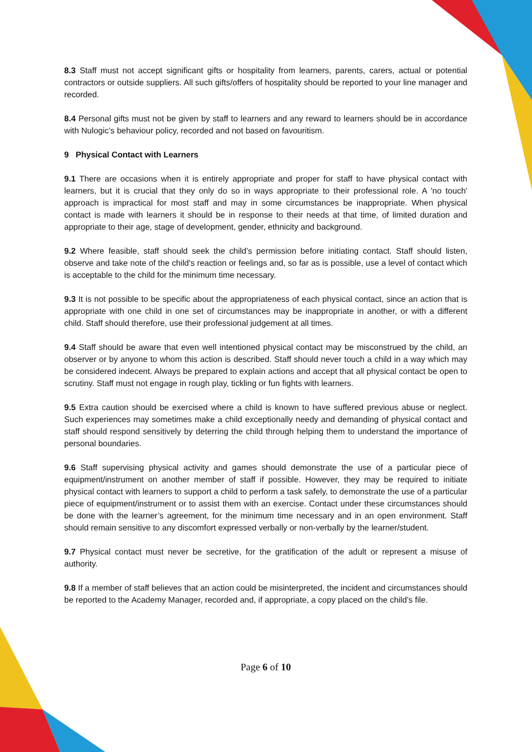8.3 Staff must not accept significant gifts or hospitality from learners, parents, carers, actual or potential contractors or outside suppliers. All such gifts/offers of hospitality should be reported to your line manager and recorded.
8.4 Personal gifts must not be given by staff to learners and any reward to learners should be in accordance with Nulogic’s behaviour policy, recorded and not based on favouritism.
9 Physical Contact with Learners
9.1 There are occasions when it is entirely appropriate and proper for staff to have physical contact with learners, but it is crucial that they only do so in ways appropriate to their professional role. A 'no touch' approach is impractical for most staff and may in some circumstances be inappropriate. When physical contact is made with learners it should be in response to their needs at that time, of limited duration and appropriate to their age, stage of development, gender, ethnicity and background.
9.2 Where feasible, staff should seek the child's permission before initiating contact. Staff should listen, observe and take note of the child's reaction or feelings and, so far as is possible, use a level of contact which is acceptable to the child for the minimum time necessary.
9.3 It is not possible to be specific about the appropriateness of each physical contact, since an action that is appropriate with one child in one set of circumstances may be inappropriate in another, or with a different child. Staff should therefore, use their professional judgement at all times.
9.4 Staff should be aware that even well intentioned physical contact may be misconstrued by the child, an observer or by anyone to whom this action is described. Staff should never touch a child in a way which may be considered indecent. Always be prepared to explain actions and accept that all physical contact be open to scrutiny. Staff must not engage in rough play, tickling or fun fights with learners.
9.5 Extra caution should be exercised where a child is known to have suffered previous abuse or neglect. Such experiences may sometimes make a child exceptionally needy and demanding of physical contact and staff should respond sensitively by deterring the child through helping them to understand the importance of personal boundaries.
9.6 Staff supervising physical activity and games should demonstrate the use of a particular piece of equipment/instrument on another member of staff if possible. However, they may be required to initiate physical contact with learners to support a child to perform a task safely, to demonstrate the use of a particular piece of equipment/instrument or to assist them with an exercise. Contact under these circumstances should be done with the learner’s agreement, for the minimum time necessary and in an open environment. Staff should remain sensitive to any discomfort expressed verbally or non-verbally by the learner/student.
9.7 Physical contact must never be secretive, for the gratification of the adult or represent a misuse of authority.
9.8 If a member of staff believes that an action could be misinterpreted, the incident and circumstances should be reported to the Academy Manager, recorded and, if appropriate, a copy placed on the child’s file.
Page 6 of 10